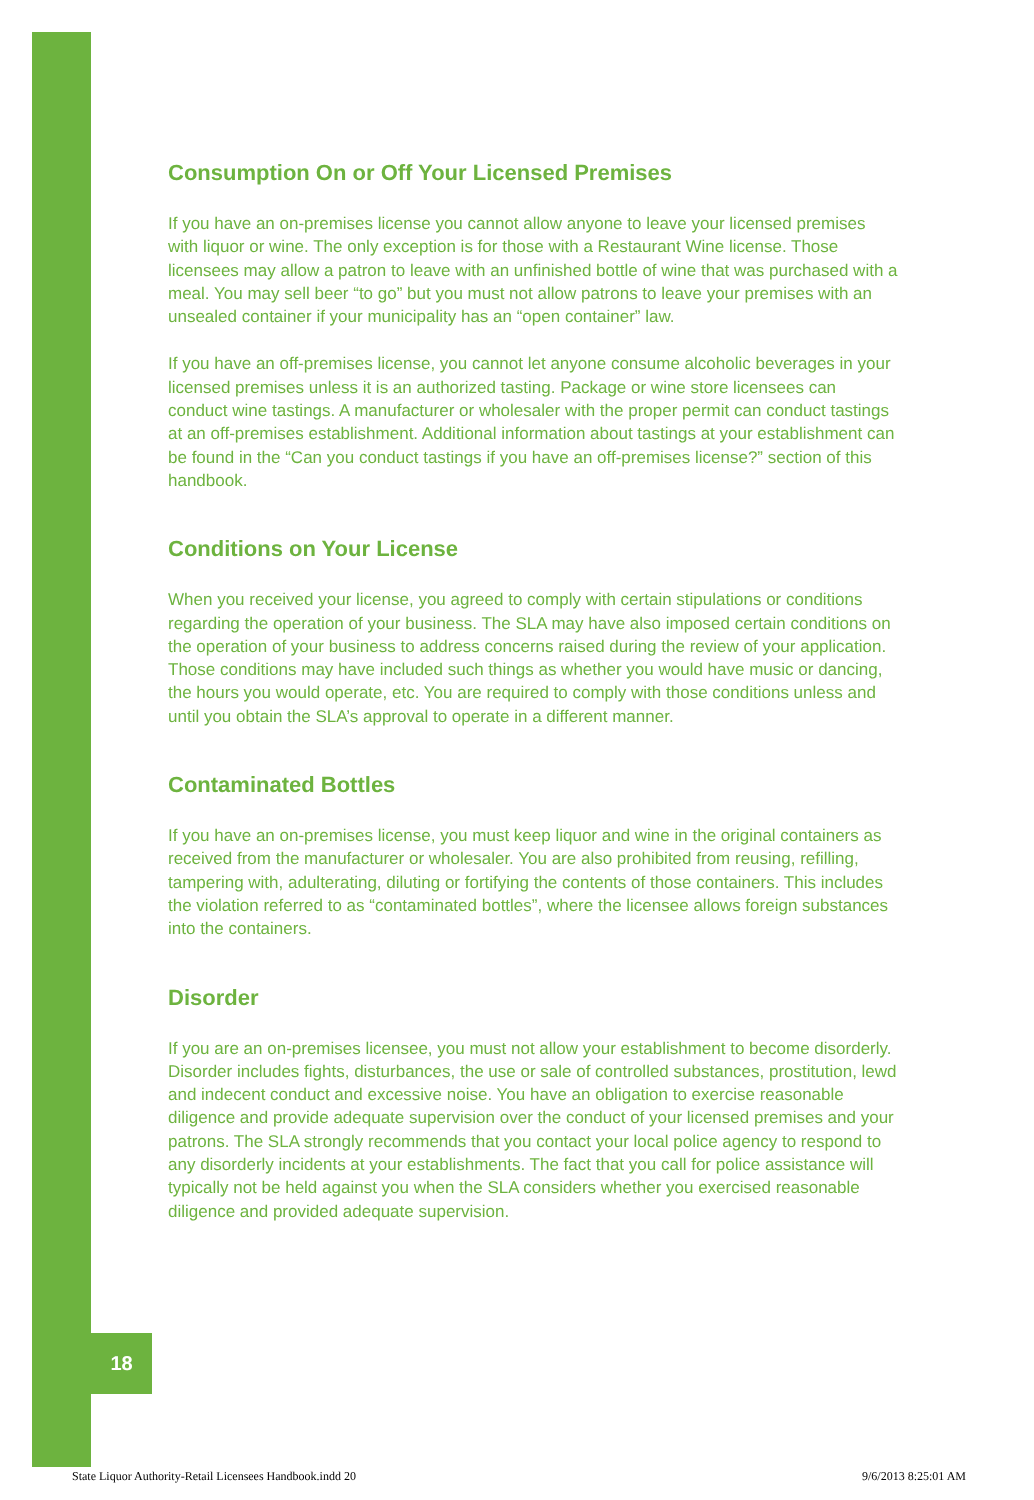18
Consumption On or Off Your Licensed Premises
If you have an on-premises license you cannot allow anyone to leave your licensed premises with liquor or wine. The only exception is for those with a Restaurant Wine license. Those licensees may allow a patron to leave with an unfinished bottle of wine that was purchased with a meal. You may sell beer “to go” but you must not allow patrons to leave your premises with an unsealed container if your municipality has an “open container” law.
If you have an off-premises license, you cannot let anyone consume alcoholic beverages in your licensed premises unless it is an authorized tasting. Package or wine store licensees can conduct wine tastings. A manufacturer or wholesaler with the proper permit can conduct tastings at an off-premises establishment. Additional information about tastings at your establishment can be found in the “Can you conduct tastings if you have an off-premises license?” section of this handbook.
Conditions on Your License
When you received your license, you agreed to comply with certain stipulations or conditions regarding the operation of your business. The SLA may have also imposed certain conditions on the operation of your business to address concerns raised during the review of your application. Those conditions may have included such things as whether you would have music or dancing, the hours you would operate, etc. You are required to comply with those conditions unless and until you obtain the SLA’s approval to operate in a different manner.
Contaminated Bottles
If you have an on-premises license, you must keep liquor and wine in the original containers as received from the manufacturer or wholesaler. You are also prohibited from reusing, refilling, tampering with, adulterating, diluting or fortifying the contents of those containers. This includes the violation referred to as “contaminated bottles”, where the licensee allows foreign substances into the containers.
Disorder
If you are an on-premises licensee, you must not allow your establishment to become disorderly. Disorder includes fights, disturbances, the use or sale of controlled substances, prostitution, lewd and indecent conduct and excessive noise. You have an obligation to exercise reasonable diligence and provide adequate supervision over the conduct of your licensed premises and your patrons. The SLA strongly recommends that you contact your local police agency to respond to any disorderly incidents at your establishments. The fact that you call for police assistance will typically not be held against you when the SLA considers whether you exercised reasonable diligence and provided adequate supervision.
State Liquor Authority-Retail Licensees Handbook.indd 20 9/6/2013 8:25:01 AM